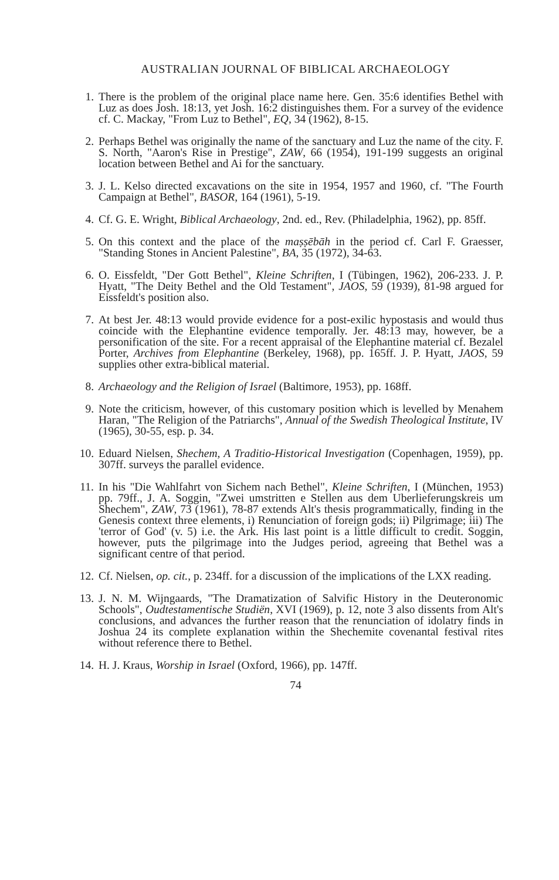AUSTRALIAN JOURNAL OF BIBLICAL ARCHAEOLOGY
1. There is the problem of the original place name here. Gen. 35:6 identifies Bethel with Luz as does Josh. 18:13, yet Josh. 16:2 distinguishes them. For a survey of the evidence cf. C. Mackay, "From Luz to Bethel", EQ, 34 (1962), 8-15.
2. Perhaps Bethel was originally the name of the sanctuary and Luz the name of the city. F. S. North, "Aaron's Rise in Prestige", ZAW, 66 (1954), 191-199 suggests an original location between Bethel and Ai for the sanctuary.
3. J. L. Kelso directed excavations on the site in 1954, 1957 and 1960, cf. "The Fourth Campaign at Bethel", BASOR, 164 (1961), 5-19.
4. Cf. G. E. Wright, Biblical Archaeology, 2nd. ed., Rev. (Philadelphia, 1962), pp. 85ff.
5. On this context and the place of the maṣṣēbāh in the period cf. Carl F. Graesser, "Standing Stones in Ancient Palestine", BA, 35 (1972), 34-63.
6. O. Eissfeldt, "Der Gott Bethel", Kleine Schriften, I (Tübingen, 1962), 206-233. J. P. Hyatt, "The Deity Bethel and the Old Testament", JAOS, 59 (1939), 81-98 argued for Eissfeldt's position also.
7. At best Jer. 48:13 would provide evidence for a post-exilic hypostasis and would thus coincide with the Elephantine evidence temporally. Jer. 48:13 may, however, be a personification of the site. For a recent appraisal of the Elephantine material cf. Bezalel Porter, Archives from Elephantine (Berkeley, 1968), pp. 165ff. J. P. Hyatt, JAOS, 59 supplies other extra-biblical material.
8. Archaeology and the Religion of Israel (Baltimore, 1953), pp. 168ff.
9. Note the criticism, however, of this customary position which is levelled by Menahem Haran, "The Religion of the Patriarchs", Annual of the Swedish Theological Institute, IV (1965), 30-55, esp. p. 34.
10. Eduard Nielsen, Shechem, A Traditio-Historical Investigation (Copenhagen, 1959), pp. 307ff. surveys the parallel evidence.
11. In his "Die Wahlfahrt von Sichem nach Bethel", Kleine Schriften, I (München, 1953) pp. 79ff., J. A. Soggin, "Zwei umstritten e Stellen aus dem Uberlieferungskreis um Shechem", ZAW, 73 (1961), 78-87 extends Alt's thesis programmatically, finding in the Genesis context three elements, i) Renunciation of foreign gods; ii) Pilgrimage; iii) The 'terror of God' (v. 5) i.e. the Ark. His last point is a little difficult to credit. Soggin, however, puts the pilgrimage into the Judges period, agreeing that Bethel was a significant centre of that period.
12. Cf. Nielsen, op. cit., p. 234ff. for a discussion of the implications of the LXX reading.
13. J. N. M. Wijngaards, "The Dramatization of Salvific History in the Deuteronomic Schools", Oudtestamentische Studiën, XVI (1969), p. 12, note 3 also dissents from Alt's conclusions, and advances the further reason that the renunciation of idolatry finds in Joshua 24 its complete explanation within the Shechemite covenantal festival rites without reference there to Bethel.
14. H. J. Kraus, Worship in Israel (Oxford, 1966), pp. 147ff.
74